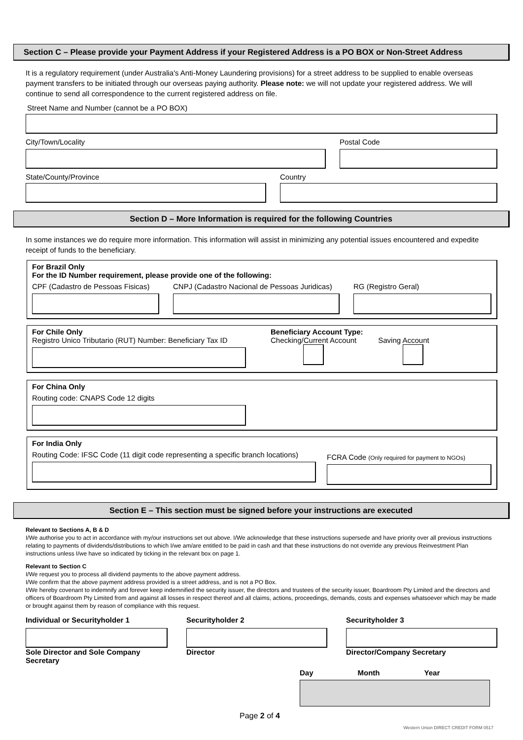Section C – Please provide your Payment Address if your Registered Address is a PO BOX or Non-Street Address
It is a regulatory requirement (under Australia's Anti-Money Laundering provisions) for a street address to be supplied to enable overseas payment transfers to be initiated through our overseas paying authority. Please note: we will not update your registered address. We will continue to send all correspondence to the current registered address on file.
Street Name and Number (cannot be a PO BOX)
City/Town/Locality Postal Code
State/County/Province Country
Section D – More Information is required for the following Countries
In some instances we do require more information. This information will assist in minimizing any potential issues encountered and expedite receipt of funds to the beneficiary.
For Brazil Only
For the ID Number requirement, please provide one of the following:
CPF (Cadastro de Pessoas Fisicas)
CNPJ (Cadastro Nacional de Pessoas Juridicas)
RG (Registro Geral)
For Chile Only
Registro Unico Tributario (RUT) Number: Beneficiary Tax ID
Beneficiary Account Type:
Checking/Current Account Saving Account
For China Only
Routing code: CNAPS Code 12 digits
For India Only
Routing Code: IFSC Code (11 digit code representing a specific branch locations)
FCRA Code (Only required for payment to NGOs)
Section E – This section must be signed before your instructions are executed
Relevant to Sections A, B & D
I/We authorise you to act in accordance with my/our instructions set out above. I/We acknowledge that these instructions supersede and have priority over all previous instructions relating to payments of dividends/distributions to which I/we am/are entitled to be paid in cash and that these instructions do not override any previous Reinvestment Plan instructions unless I/we have so indicated by ticking in the relevant box on page 1.
Relevant to Section C
I/We request you to process all dividend payments to the above payment address.
I/We confirm that the above payment address provided is a street address, and is not a PO Box.
I/We hereby covenant to indemnify and forever keep indemnified the security issuer, the directors and trustees of the security issuer, Boardroom Pty Limited and the directors and officers of Boardroom Pty Limited from and against all losses in respect thereof and all claims, actions, proceedings, demands, costs and expenses whatsoever which may be made or brought against them by reason of compliance with this request.
Individual or Securityholder 1
Sole Director and Sole Company Secretary
Securityholder 2
Director
Securityholder 3
Director/Company Secretary
Day Month Year
Page 2 of 4
Western Union DIRECT CREDIT FORM 0517